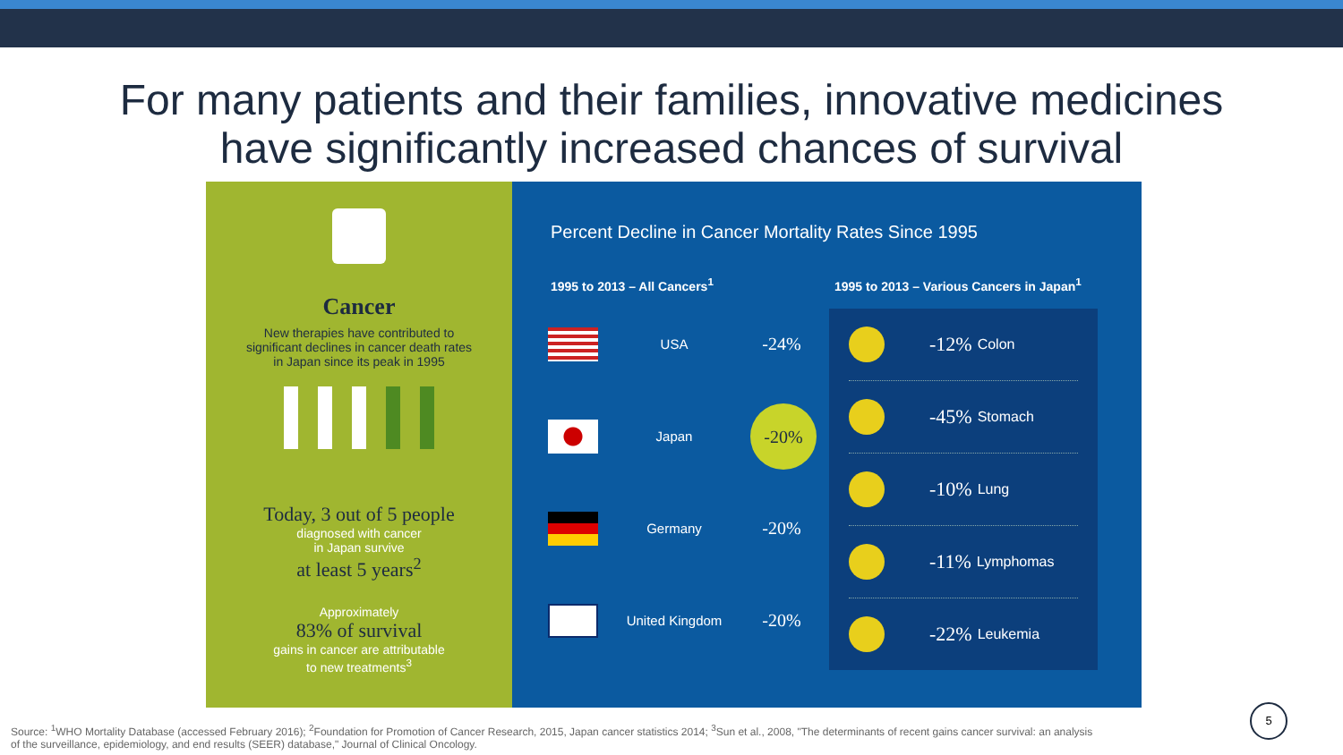For many patients and their families, innovative medicines
have significantly increased chances of survival
Cancer
New therapies have contributed to
significant declines in cancer death rates
in Japan since its peak in 1995
Today, 3 out of 5 people
diagnosed with cancer
in Japan survive
at least 5 years<sup>2</sup>
Approximately
83% of survival
gains in cancer are attributable
to new treatments<sup>3</sup>
Percent Decline in Cancer Mortality Rates Since 1995
1995 to 2013 – All Cancers<sup>1</sup>
1995 to 2013 – Various Cancers in Japan<sup>1</sup>
USA
-24%
Japan
-20%
Germany
-20%
United Kingdom
-20%
-12% Colon
-45% Stomach
-10% Lung
-11% Lymphomas
-22% Leukemia
Source: <sup>1</sup>WHO Mortality Database (accessed February 2016); <sup>2</sup>Foundation for Promotion of Cancer Research, 2015, Japan cancer statistics 2014; <sup>3</sup>Sun et al., 2008, "The determinants of recent gains cancer survival: an analysis of the surveillance, epidemiology, and end results (SEER) database," Journal of Clinical Oncology.
5